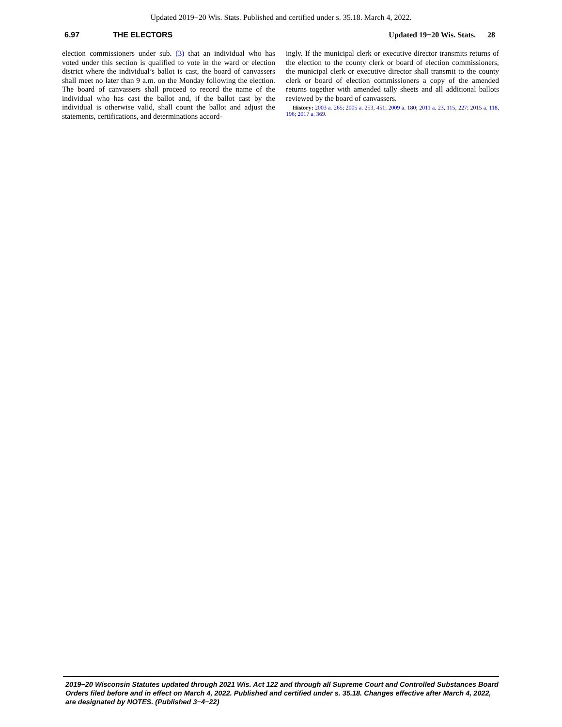Updated 2019−20 Wis. Stats. Published and certified under s. 35.18. March 4, 2022.
6.97 THE ELECTORS Updated 19−20 Wis. Stats. 28
election commissioners under sub. (3) that an individual who has voted under this section is qualified to vote in the ward or election district where the individual’s ballot is cast, the board of canvassers shall meet no later than 9 a.m. on the Monday following the election. The board of canvassers shall proceed to record the name of the individual who has cast the ballot and, if the ballot cast by the individual is otherwise valid, shall count the ballot and adjust the statements, certifications, and determinations accord-
ingly. If the municipal clerk or executive director transmits returns of the election to the county clerk or board of election commissioners, the municipal clerk or executive director shall transmit to the county clerk or board of election commissioners a copy of the amended returns together with amended tally sheets and all additional ballots reviewed by the board of canvassers.
History: 2003 a. 265; 2005 a. 253, 451; 2009 a. 180; 2011 a. 23, 115, 227; 2015 a. 118, 196; 2017 a. 369.
2019−20 Wisconsin Statutes updated through 2021 Wis. Act 122 and through all Supreme Court and Controlled Substances Board Orders filed before and in effect on March 4, 2022. Published and certified under s. 35.18. Changes effective after March 4, 2022, are designated by NOTES. (Published 3−4−22)